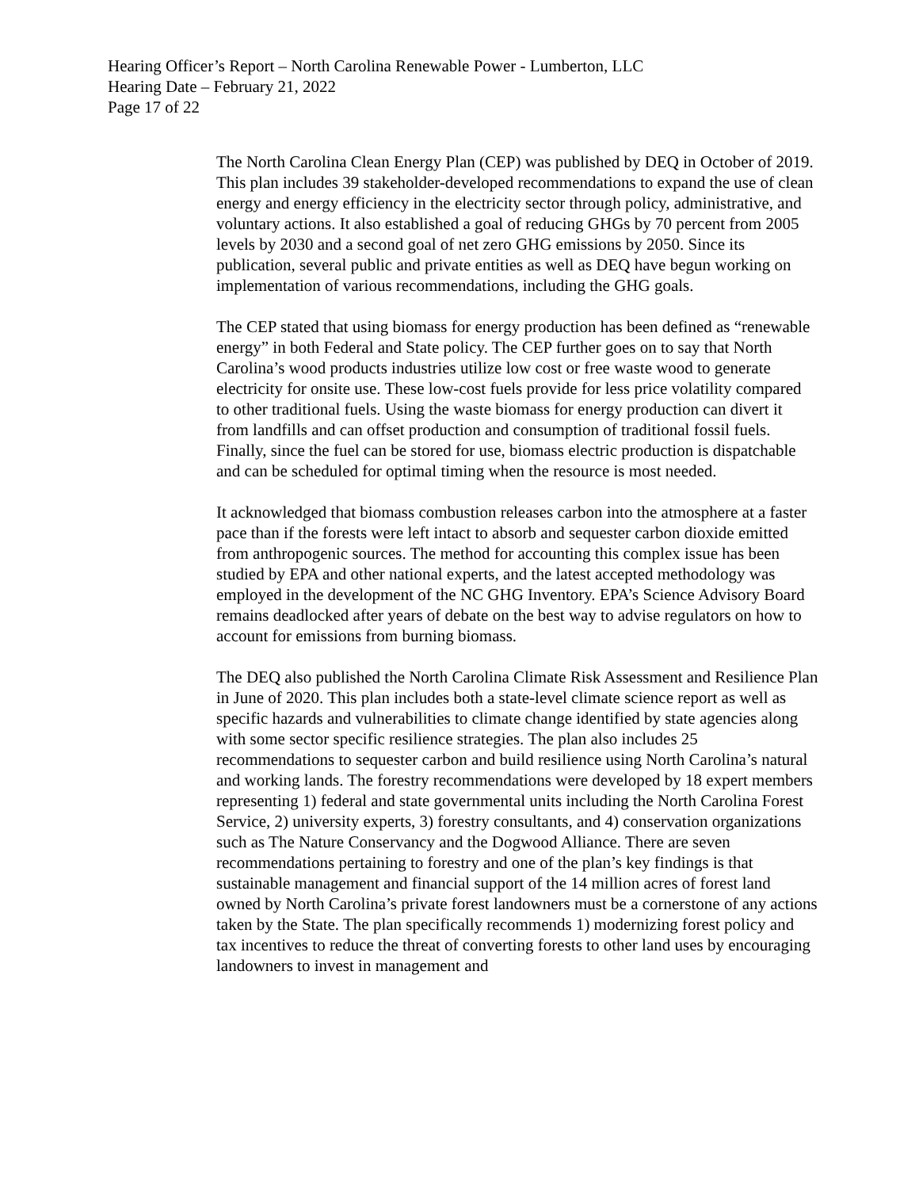Hearing Officer’s Report – North Carolina Renewable Power - Lumberton, LLC
Hearing Date – February 21, 2022
Page 17 of 22
The North Carolina Clean Energy Plan (CEP) was published by DEQ in October of 2019. This plan includes 39 stakeholder-developed recommendations to expand the use of clean energy and energy efficiency in the electricity sector through policy, administrative, and voluntary actions. It also established a goal of reducing GHGs by 70 percent from 2005 levels by 2030 and a second goal of net zero GHG emissions by 2050. Since its publication, several public and private entities as well as DEQ have begun working on implementation of various recommendations, including the GHG goals.
The CEP stated that using biomass for energy production has been defined as “renewable energy” in both Federal and State policy. The CEP further goes on to say that North Carolina’s wood products industries utilize low cost or free waste wood to generate electricity for onsite use. These low-cost fuels provide for less price volatility compared to other traditional fuels. Using the waste biomass for energy production can divert it from landfills and can offset production and consumption of traditional fossil fuels. Finally, since the fuel can be stored for use, biomass electric production is dispatchable and can be scheduled for optimal timing when the resource is most needed.
It acknowledged that biomass combustion releases carbon into the atmosphere at a faster pace than if the forests were left intact to absorb and sequester carbon dioxide emitted from anthropogenic sources. The method for accounting this complex issue has been studied by EPA and other national experts, and the latest accepted methodology was employed in the development of the NC GHG Inventory. EPA’s Science Advisory Board remains deadlocked after years of debate on the best way to advise regulators on how to account for emissions from burning biomass.
The DEQ also published the North Carolina Climate Risk Assessment and Resilience Plan in June of 2020. This plan includes both a state-level climate science report as well as specific hazards and vulnerabilities to climate change identified by state agencies along with some sector specific resilience strategies. The plan also includes 25 recommendations to sequester carbon and build resilience using North Carolina’s natural and working lands. The forestry recommendations were developed by 18 expert members representing 1) federal and state governmental units including the North Carolina Forest Service, 2) university experts, 3) forestry consultants, and 4) conservation organizations such as The Nature Conservancy and the Dogwood Alliance. There are seven recommendations pertaining to forestry and one of the plan’s key findings is that sustainable management and financial support of the 14 million acres of forest land owned by North Carolina’s private forest landowners must be a cornerstone of any actions taken by the State. The plan specifically recommends 1) modernizing forest policy and tax incentives to reduce the threat of converting forests to other land uses by encouraging landowners to invest in management and